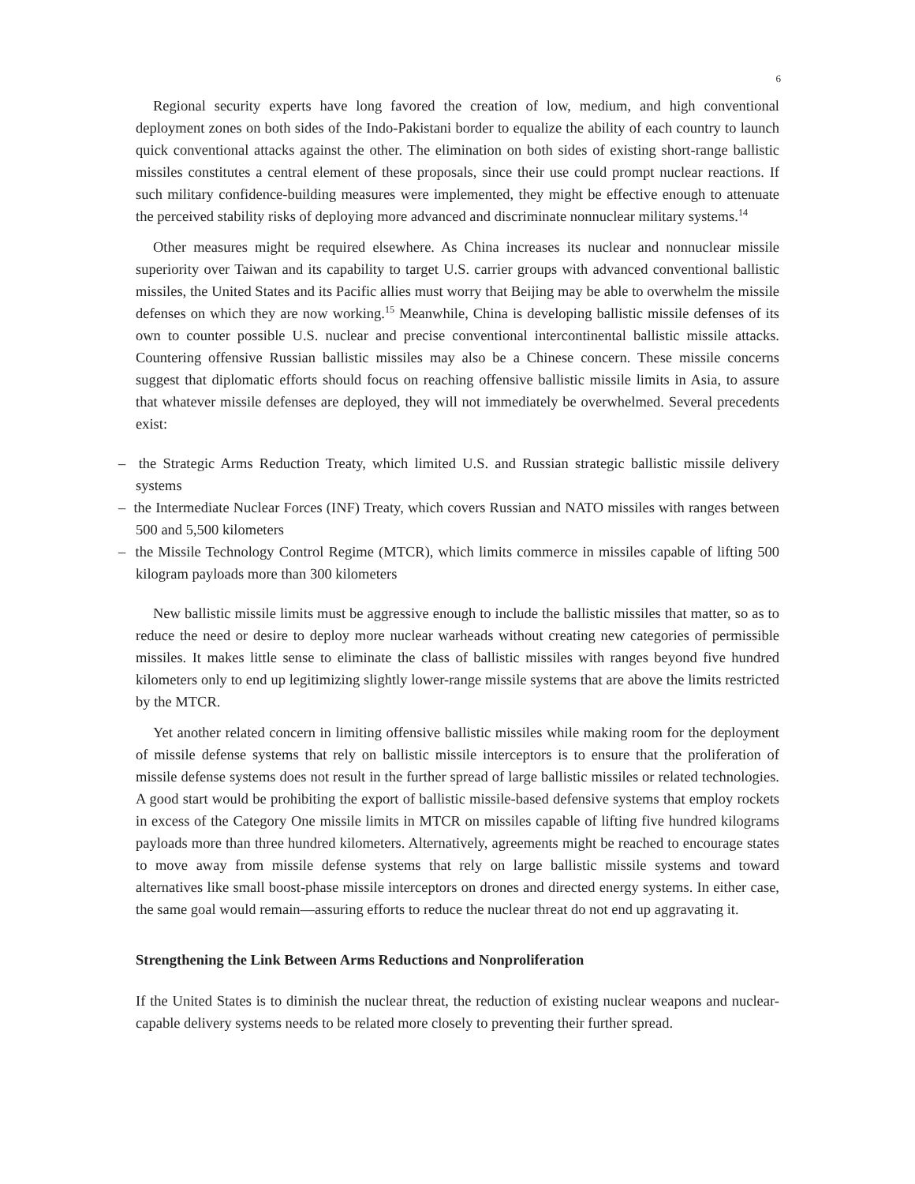6
Regional security experts have long favored the creation of low, medium, and high conventional deployment zones on both sides of the Indo-Pakistani border to equalize the ability of each country to launch quick conventional attacks against the other. The elimination on both sides of existing short-range ballistic missiles constitutes a central element of these proposals, since their use could prompt nuclear reactions. If such military confidence-building measures were implemented, they might be effective enough to attenuate the perceived stability risks of deploying more advanced and discriminate nonnuclear military systems.<sup>14</sup>
Other measures might be required elsewhere. As China increases its nuclear and nonnuclear missile superiority over Taiwan and its capability to target U.S. carrier groups with advanced conventional ballistic missiles, the United States and its Pacific allies must worry that Beijing may be able to overwhelm the missile defenses on which they are now working.<sup>15</sup> Meanwhile, China is developing ballistic missile defenses of its own to counter possible U.S. nuclear and precise conventional intercontinental ballistic missile attacks. Countering offensive Russian ballistic missiles may also be a Chinese concern. These missile concerns suggest that diplomatic efforts should focus on reaching offensive ballistic missile limits in Asia, to assure that whatever missile defenses are deployed, they will not immediately be overwhelmed. Several precedents exist:
– the Strategic Arms Reduction Treaty, which limited U.S. and Russian strategic ballistic missile delivery systems
– the Intermediate Nuclear Forces (INF) Treaty, which covers Russian and NATO missiles with ranges between 500 and 5,500 kilometers
– the Missile Technology Control Regime (MTCR), which limits commerce in missiles capable of lifting 500 kilogram payloads more than 300 kilometers
New ballistic missile limits must be aggressive enough to include the ballistic missiles that matter, so as to reduce the need or desire to deploy more nuclear warheads without creating new categories of permissible missiles. It makes little sense to eliminate the class of ballistic missiles with ranges beyond five hundred kilometers only to end up legitimizing slightly lower-range missile systems that are above the limits restricted by the MTCR.
Yet another related concern in limiting offensive ballistic missiles while making room for the deployment of missile defense systems that rely on ballistic missile interceptors is to ensure that the proliferation of missile defense systems does not result in the further spread of large ballistic missiles or related technologies. A good start would be prohibiting the export of ballistic missile-based defensive systems that employ rockets in excess of the Category One missile limits in MTCR on missiles capable of lifting five hundred kilograms payloads more than three hundred kilometers. Alternatively, agreements might be reached to encourage states to move away from missile defense systems that rely on large ballistic missile systems and toward alternatives like small boost-phase missile interceptors on drones and directed energy systems. In either case, the same goal would remain—assuring efforts to reduce the nuclear threat do not end up aggravating it.
Strengthening the Link Between Arms Reductions and Nonproliferation
If the United States is to diminish the nuclear threat, the reduction of existing nuclear weapons and nuclear-capable delivery systems needs to be related more closely to preventing their further spread.